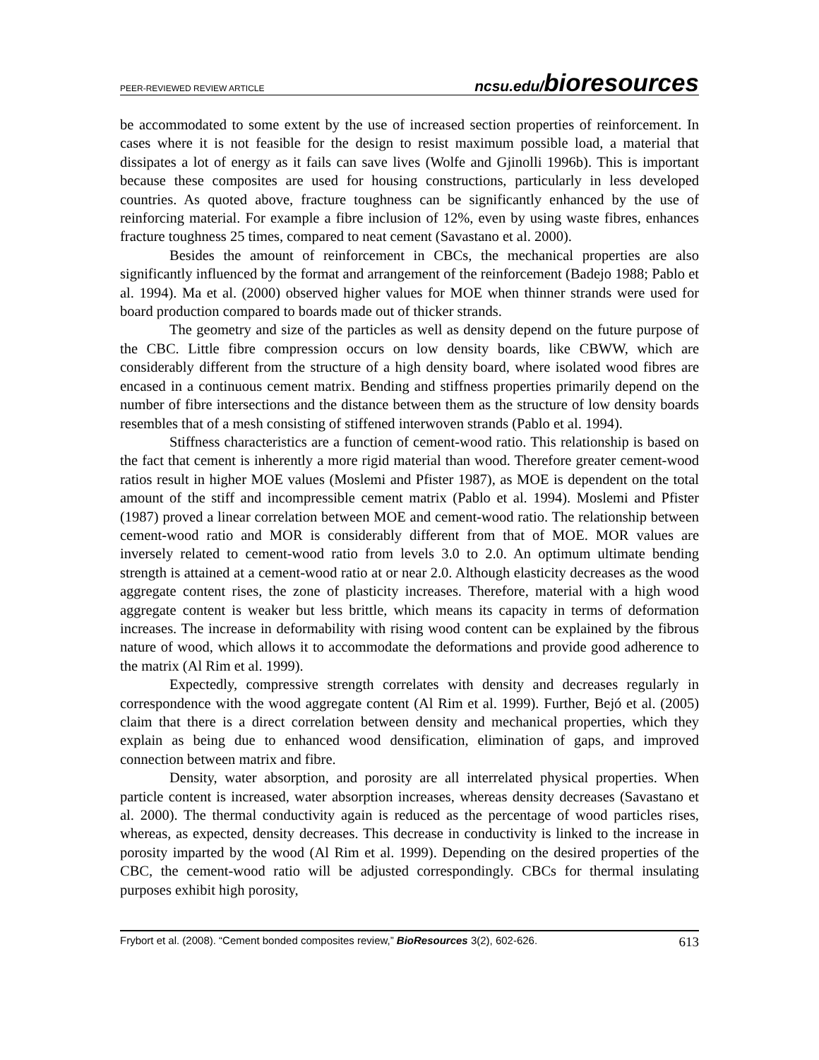PEER-REVIEWED REVIEW ARTICLE ncsu.edu/bioresources
be accommodated to some extent by the use of increased section properties of reinforcement. In cases where it is not feasible for the design to resist maximum possible load, a material that dissipates a lot of energy as it fails can save lives (Wolfe and Gjinolli 1996b). This is important because these composites are used for housing constructions, particularly in less developed countries. As quoted above, fracture toughness can be significantly enhanced by the use of reinforcing material. For example a fibre inclusion of 12%, even by using waste fibres, enhances fracture toughness 25 times, compared to neat cement (Savastano et al. 2000).
Besides the amount of reinforcement in CBCs, the mechanical properties are also significantly influenced by the format and arrangement of the reinforcement (Badejo 1988; Pablo et al. 1994). Ma et al. (2000) observed higher values for MOE when thinner strands were used for board production compared to boards made out of thicker strands.
The geometry and size of the particles as well as density depend on the future purpose of the CBC. Little fibre compression occurs on low density boards, like CBWW, which are considerably different from the structure of a high density board, where isolated wood fibres are encased in a continuous cement matrix. Bending and stiffness properties primarily depend on the number of fibre intersections and the distance between them as the structure of low density boards resembles that of a mesh consisting of stiffened interwoven strands (Pablo et al. 1994).
Stiffness characteristics are a function of cement-wood ratio. This relationship is based on the fact that cement is inherently a more rigid material than wood. Therefore greater cement-wood ratios result in higher MOE values (Moslemi and Pfister 1987), as MOE is dependent on the total amount of the stiff and incompressible cement matrix (Pablo et al. 1994). Moslemi and Pfister (1987) proved a linear correlation between MOE and cement-wood ratio. The relationship between cement-wood ratio and MOR is considerably different from that of MOE. MOR values are inversely related to cement-wood ratio from levels 3.0 to 2.0. An optimum ultimate bending strength is attained at a cement-wood ratio at or near 2.0. Although elasticity decreases as the wood aggregate content rises, the zone of plasticity increases. Therefore, material with a high wood aggregate content is weaker but less brittle, which means its capacity in terms of deformation increases. The increase in deformability with rising wood content can be explained by the fibrous nature of wood, which allows it to accommodate the deformations and provide good adherence to the matrix (Al Rim et al. 1999).
Expectedly, compressive strength correlates with density and decreases regularly in correspondence with the wood aggregate content (Al Rim et al. 1999). Further, Bejó et al. (2005) claim that there is a direct correlation between density and mechanical properties, which they explain as being due to enhanced wood densification, elimination of gaps, and improved connection between matrix and fibre.
Density, water absorption, and porosity are all interrelated physical properties. When particle content is increased, water absorption increases, whereas density decreases (Savastano et al. 2000). The thermal conductivity again is reduced as the percentage of wood particles rises, whereas, as expected, density decreases. This decrease in conductivity is linked to the increase in porosity imparted by the wood (Al Rim et al. 1999). Depending on the desired properties of the CBC, the cement-wood ratio will be adjusted correspondingly. CBCs for thermal insulating purposes exhibit high porosity,
Frybort et al. (2008). “Cement bonded composites review,” BioResources 3(2), 602-626. 613